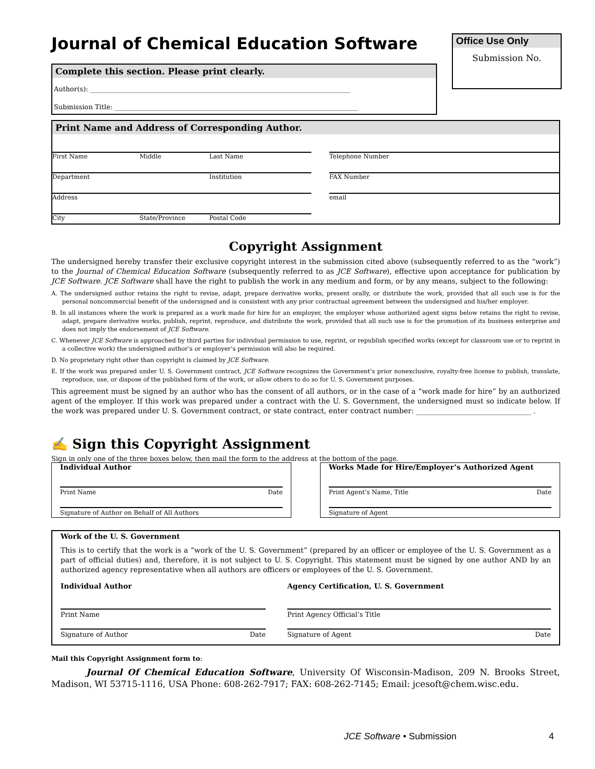Journal of Chemical Education Software
Office Use Only
Submission No.
Complete this section. Please print clearly.
Author(s): ______________________________________________________________________________
Submission Title: _________________________________________________________________________
Print Name and Address of Corresponding Author.
First Name Middle Last Name
Department Institution
Address
City State/Province Postal Code
Telephone Number
FAX Number
email
Copyright Assignment
The undersigned hereby transfer their exclusive copyright interest in the submission cited above (subsequently referred to as the “work”) to the Journal of Chemical Education Software (subsequently referred to as JCE Software), effective upon acceptance for publication by JCE Software. JCE Software shall have the right to publish the work in any medium and form, or by any means, subject to the following:
A. The undersigned author retains the right to revise, adapt, prepare derivative works, present orally, or distribute the work, provided that all such use is for the personal noncommercial benefit of the undersigned and is consistent with any prior contractual agreement between the undersigned and his/her employer.
B. In all instances where the work is prepared as a work made for hire for an employer, the employer whose authorized agent signs below retains the right to revise, adapt, prepare derivative works, publish, reprint, reproduce, and distribute the work, provided that all such use is for the promotion of its business enterprise and does not imply the endorsement of JCE Software.
C. Whenever JCE Software is approached by third parties for individual permission to use, reprint, or republish specified works (except for classroom use or to reprint in a collective work) the undersigned author’s or employer’s permission will also be required.
D. No proprietary right other than copyright is claimed by JCE Software.
E. If the work was prepared under U. S. Government contract, JCE Software recognizes the Government’s prior nonexclusive, royalty-free license to publish, translate, reproduce, use, or dispose of the published form of the work, or allow others to do so for U. S. Government purposes.
This agreement must be signed by an author who has the consent of all authors, or in the case of a “work made for hire” by an authorized agent of the employer. If this work was prepared under a contract with the U. S. Government, the undersigned must so indicate below. If the work was prepared under U. S. Government contract, or state contract, enter contract number: ________________________________ .
✍ Sign this Copyright Assignment
Sign in only one of the three boxes below, then mail the form to the address at the bottom of the page.
Individual Author
Print Name Date
Signature of Author on Behalf of All Authors
Works Made for Hire/Employer’s Authorized Agent
Print Agent’s Name, Title Date
Signature of Agent
Work of the U. S. Government
This is to certify that the work is a “work of the U. S. Government” (prepared by an officer or employee of the U. S. Government as a part of official duties) and, therefore, it is not subject to U. S. Copyright. This statement must be signed by one author AND by an authorized agency representative when all authors are officers or employees of the U. S. Government.
Individual Author
Print Name
Signature of Author Date
Agency Certification, U. S. Government
Print Agency Official’s Title
Signature of Agent Date
Mail this Copyright Assignment form to:
Journal Of Chemical Education Software, University Of Wisconsin-Madison, 209 N. Brooks Street, Madison, WI 53715-1116, USA Phone: 608-262-7917; FAX: 608-262-7145; Email: jcesoft@chem.wisc.edu.
JCE Software • Submission 4